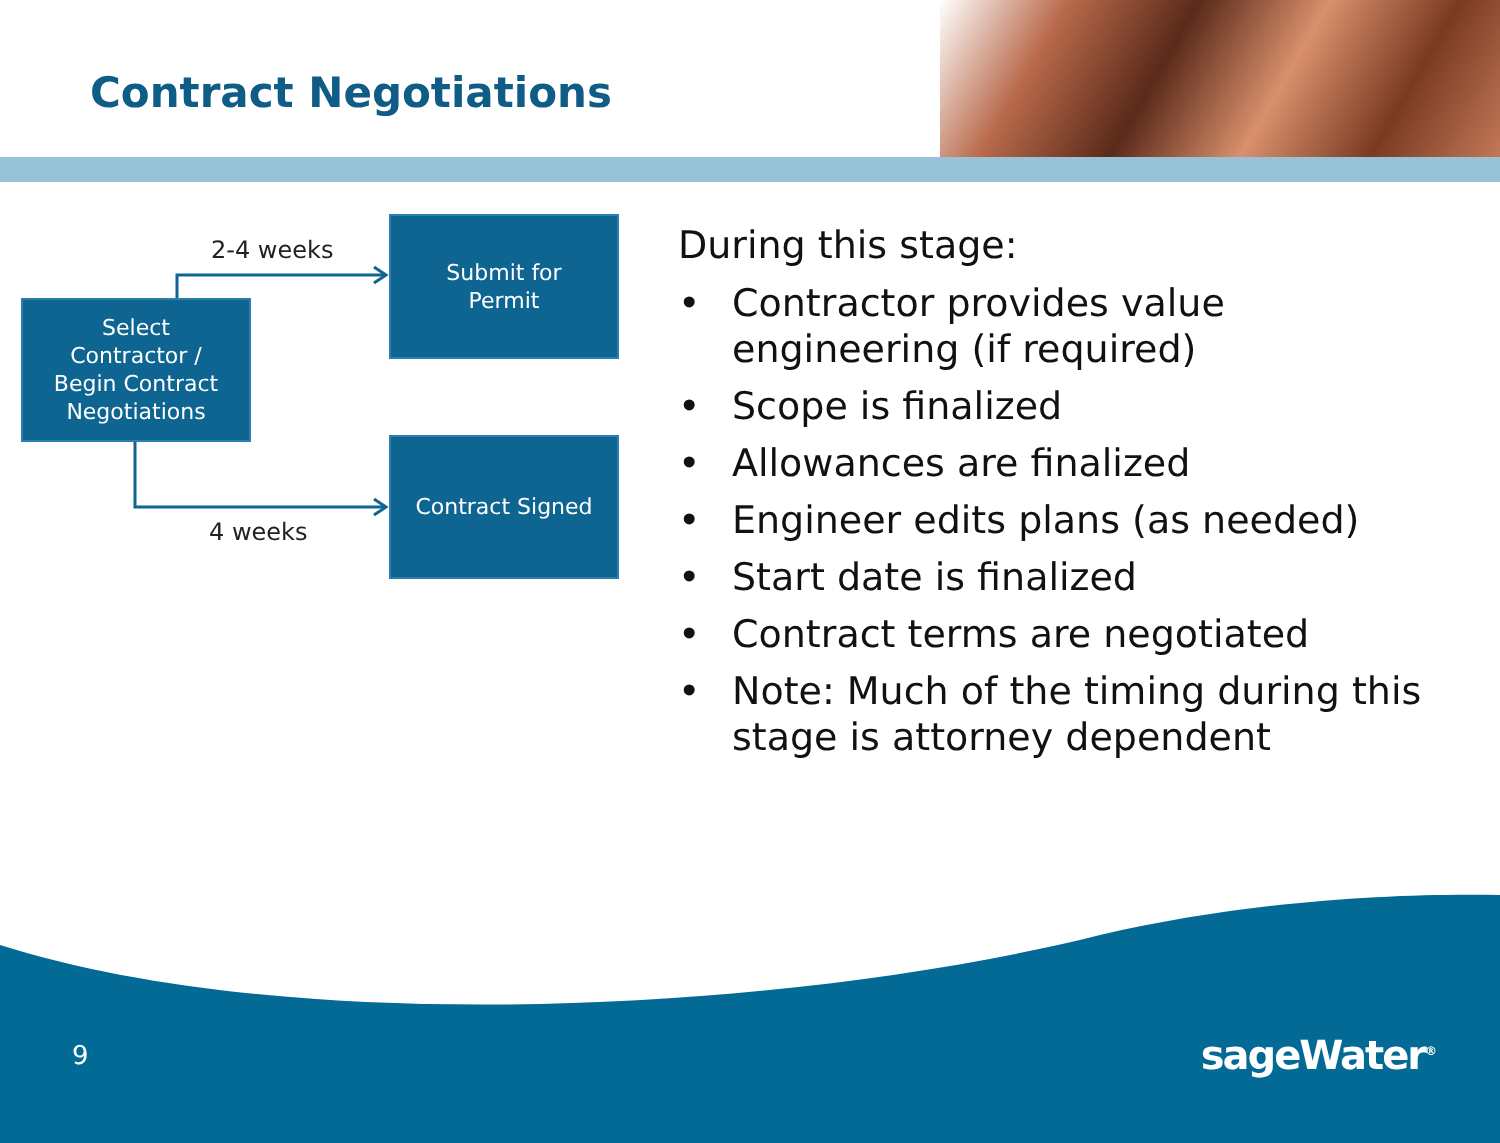Contract Negotiations
2-4 weeks
Select
Contractor /
Begin Contract
Negotiations
Submit for
Permit
Contract Signed
4 weeks
During this stage:
• Contractor provides value engineering (if required)
• Scope is finalized
• Allowances are finalized
• Engineer edits plans (as needed)
• Start date is finalized
• Contract terms are negotiated
• Note: Much of the timing during this stage is attorney dependent
9 sageWater<sup>®</sup>